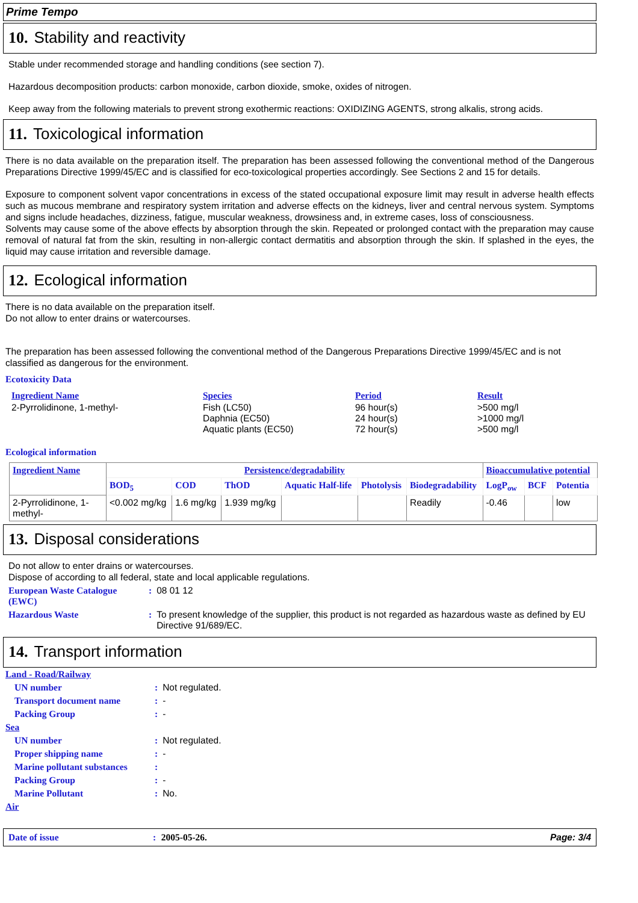Prime Tempo
10. Stability and reactivity
Stable under recommended storage and handling conditions (see section 7).
Hazardous decomposition products: carbon monoxide, carbon dioxide, smoke, oxides of nitrogen.
Keep away from the following materials to prevent strong exothermic reactions: OXIDIZING AGENTS, strong alkalis, strong acids.
11. Toxicological information
There is no data available on the preparation itself. The preparation has been assessed following the conventional method of the Dangerous Preparations Directive 1999/45/EC and is classified for eco-toxicological properties accordingly. See Sections 2 and 15 for details.
Exposure to component solvent vapor concentrations in excess of the stated occupational exposure limit may result in adverse health effects such as mucous membrane and respiratory system irritation and adverse effects on the kidneys, liver and central nervous system. Symptoms and signs include headaches, dizziness, fatigue, muscular weakness, drowsiness and, in extreme cases, loss of consciousness.
Solvents may cause some of the above effects by absorption through the skin. Repeated or prolonged contact with the preparation may cause removal of natural fat from the skin, resulting in non-allergic contact dermatitis and absorption through the skin. If splashed in the eyes, the liquid may cause irritation and reversible damage.
12. Ecological information
There is no data available on the preparation itself.
Do not allow to enter drains or watercourses.
The preparation has been assessed following the conventional method of the Dangerous Preparations Directive 1999/45/EC and is not classified as dangerous for the environment.
Ecotoxicity Data
| Ingredient Name | Species | Period | Result |
| 2-Pyrrolidinone, 1-methyl- | Fish (LC50) Daphnia (EC50) Aquatic plants (EC50) | 96 hour(s) 24 hour(s) 72 hour(s) | >500 mg/l >1000 mg/l >500 mg/l |
Ecological information
| Ingredient Name | Persistence/degradability | | | | | | Bioaccumulative potential | | |
| --- | --- | --- | --- | --- | --- | --- | --- | --- | --- |
| | BOD<sub>5</sub> | COD | ThOD | Aquatic Half-life | Photolysis | Biodegradability | LogP<sub>ow</sub> | BCF | Potentia |
| 2-Pyrrolidinone, 1-methyl- | <0.002 mg/kg | 1.6 mg/kg | 1.939 mg/kg | | | Readily | -0.46 | | low |
13. Disposal considerations
Do not allow to enter drains or watercourses.
Dispose of according to all federal, state and local applicable regulations.
| European Waste Catalogue (EWC) | : | 08 01 12 |
| Hazardous Waste | : | To present knowledge of the supplier, this product is not regarded as hazardous waste as defined by EU Directive 91/689/EC. |
14. Transport information
| Land - Road/Railway | | |
| UN number | : | Not regulated. |
| Transport document name | : | - |
| Packing Group | : | - |
| Sea | | |
| UN number | : | Not regulated. |
| Proper shipping name | : | - |
| Marine pollutant substances | : | |
| Packing Group | : | - |
| Marine Pollutant | : | No. |
| Air | | |
Date of issue: 2005-05-26. Page: 3/4